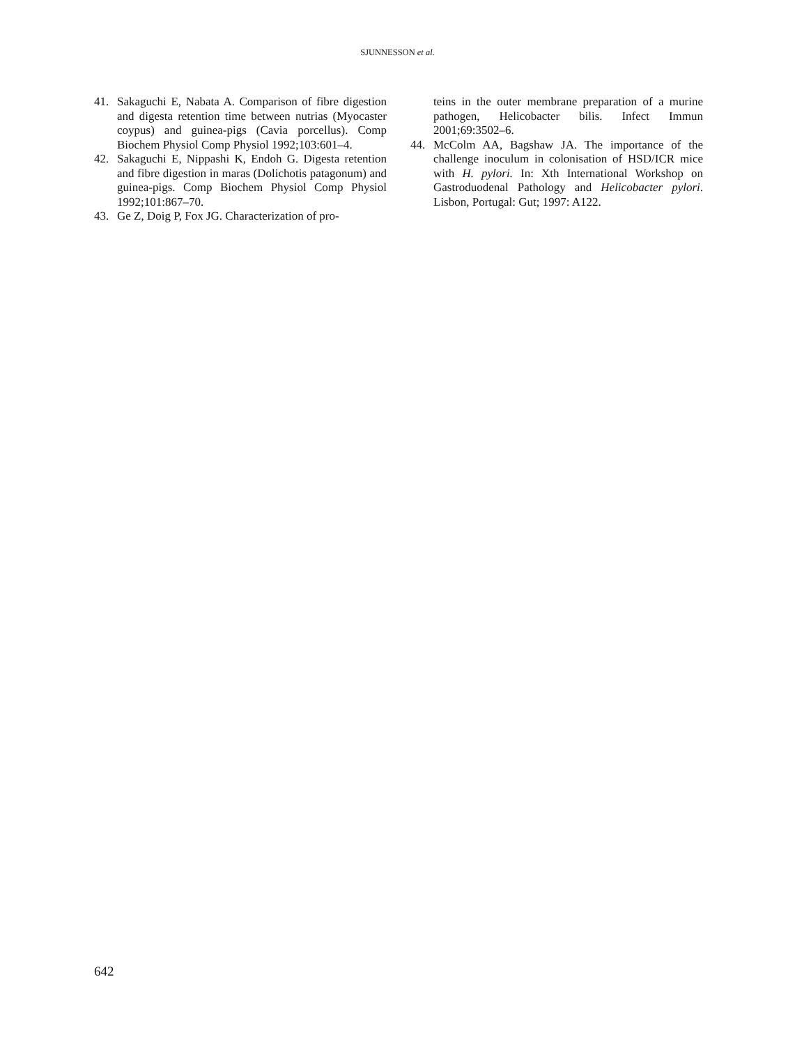SJUNNESSON et al.
41. Sakaguchi E, Nabata A. Comparison of fibre digestion and digesta retention time between nutrias (Myocaster coypus) and guinea-pigs (Cavia porcellus). Comp Biochem Physiol Comp Physiol 1992;103:601–4.
42. Sakaguchi E, Nippashi K, Endoh G. Digesta retention and fibre digestion in maras (Dolichotis patagonum) and guinea-pigs. Comp Biochem Physiol Comp Physiol 1992;101:867–70.
43. Ge Z, Doig P, Fox JG. Characterization of pro-
teins in the outer membrane preparation of a murine pathogen, Helicobacter bilis. Infect Immun 2001;69:3502–6.
44. McColm AA, Bagshaw JA. The importance of the challenge inoculum in colonisation of HSD/ICR mice with H. pylori. In: Xth International Workshop on Gastroduodenal Pathology and Helicobacter pylori. Lisbon, Portugal: Gut; 1997: A122.
642